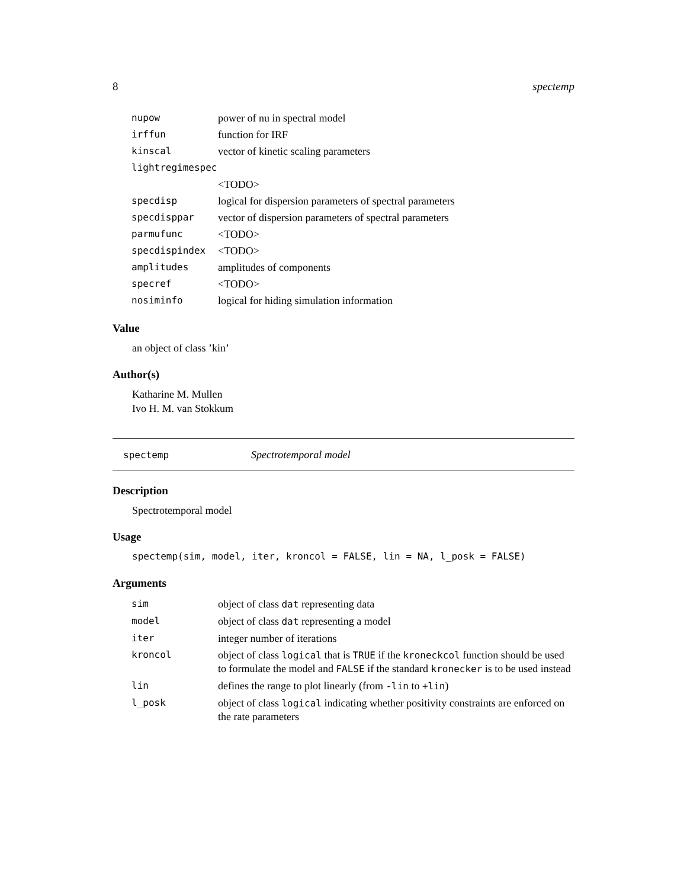8 spectemp
| nupow | power of nu in spectral model |
| irffun | function for IRF |
| kinscal | vector of kinetic scaling parameters |
| lightregimespec | |
| | <TODO> |
| specdisp | logical for dispersion parameters of spectral parameters |
| specdisppar | vector of dispersion parameters of spectral parameters |
| parmufunc | <TODO> |
| specdispindex | <TODO> |
| amplitudes | amplitudes of components |
| specref | <TODO> |
| nosiminfo | logical for hiding simulation information |
Value
an object of class ’kin’
Author(s)
Katharine M. Mullen
Ivo H. M. van Stokkum
spectemp Spectrotemporal model
Description
Spectrotemporal model
Usage
spectemp(sim, model, iter, kroncol = FALSE, lin = NA, l_posk = FALSE)
Arguments
| sim | object of class dat representing data |
| model | object of class dat representing a model |
| iter | integer number of iterations |
| kroncol | object of class logical that is TRUE if the kroneckcol function should be used to formulate the model and FALSE if the standard kronecker is to be used instead |
| lin | defines the range to plot linearly (from -lin to +lin ) |
| l_posk | object of class logical indicating whether positivity constraints are enforced on the rate parameters |